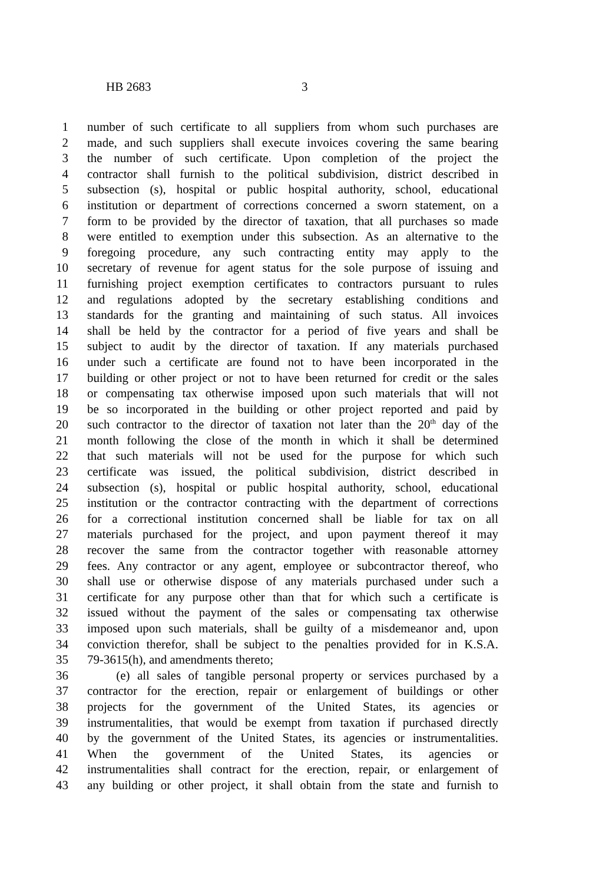HB 2683 3
1 number of such certificate to all suppliers from whom such purchases are
2 made, and such suppliers shall execute invoices covering the same bearing
3 the number of such certificate. Upon completion of the project the
4 contractor shall furnish to the political subdivision, district described in
5 subsection (s), hospital or public hospital authority, school, educational
6 institution or department of corrections concerned a sworn statement, on a
7 form to be provided by the director of taxation, that all purchases so made
8 were entitled to exemption under this subsection. As an alternative to the
9 foregoing procedure, any such contracting entity may apply to the
10 secretary of revenue for agent status for the sole purpose of issuing and
11 furnishing project exemption certificates to contractors pursuant to rules
12 and regulations adopted by the secretary establishing conditions and
13 standards for the granting and maintaining of such status. All invoices
14 shall be held by the contractor for a period of five years and shall be
15 subject to audit by the director of taxation. If any materials purchased
16 under such a certificate are found not to have been incorporated in the
17 building or other project or not to have been returned for credit or the sales
18 or compensating tax otherwise imposed upon such materials that will not
19 be so incorporated in the building or other project reported and paid by
20 such contractor to the director of taxation not later than the 20<sup>th</sup> day of the
21 month following the close of the month in which it shall be determined
22 that such materials will not be used for the purpose for which such
23 certificate was issued, the political subdivision, district described in
24 subsection (s), hospital or public hospital authority, school, educational
25 institution or the contractor contracting with the department of corrections
26 for a correctional institution concerned shall be liable for tax on all
27 materials purchased for the project, and upon payment thereof it may
28 recover the same from the contractor together with reasonable attorney
29 fees. Any contractor or any agent, employee or subcontractor thereof, who
30 shall use or otherwise dispose of any materials purchased under such a
31 certificate for any purpose other than that for which such a certificate is
32 issued without the payment of the sales or compensating tax otherwise
33 imposed upon such materials, shall be guilty of a misdemeanor and, upon
34 conviction therefor, shall be subject to the penalties provided for in K.S.A.
35 79-3615(h), and amendments thereto;
36 (e) all sales of tangible personal property or services purchased by a
37 contractor for the erection, repair or enlargement of buildings or other
38 projects for the government of the United States, its agencies or
39 instrumentalities, that would be exempt from taxation if purchased directly
40 by the government of the United States, its agencies or instrumentalities.
41 When the government of the United States, its agencies or
42 instrumentalities shall contract for the erection, repair, or enlargement of
43 any building or other project, it shall obtain from the state and furnish to